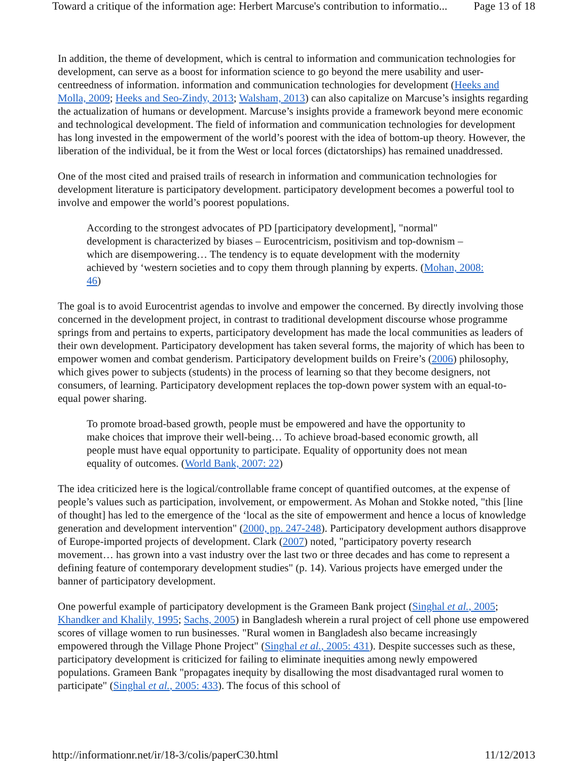Toward a critique of the information age: Herbert Marcuse's contribution to informatio... Page 13 of 18
In addition, the theme of development, which is central to information and communication technologies for development, can serve as a boost for information science to go beyond the mere usability and user-centreedness of information. information and communication technologies for development (Heeks and Molla, 2009; Heeks and Seo-Zindy, 2013; Walsham, 2013) can also capitalize on Marcuse’s insights regarding the actualization of humans or development. Marcuse’s insights provide a framework beyond mere economic and technological development. The field of information and communication technologies for development has long invested in the empowerment of the world’s poorest with the idea of bottom-up theory. However, the liberation of the individual, be it from the West or local forces (dictatorships) has remained unaddressed.
One of the most cited and praised trails of research in information and communication technologies for development literature is participatory development. participatory development becomes a powerful tool to involve and empower the world’s poorest populations.
According to the strongest advocates of PD [participatory development], "normal" development is characterized by biases – Eurocentricism, positivism and top-downism – which are disempowering… The tendency is to equate development with the modernity achieved by ‘western societies and to copy them through planning by experts. (Mohan, 2008: 46)
The goal is to avoid Eurocentrist agendas to involve and empower the concerned. By directly involving those concerned in the development project, in contrast to traditional development discourse whose programme springs from and pertains to experts, participatory development has made the local communities as leaders of their own development. Participatory development has taken several forms, the majority of which has been to empower women and combat genderism. Participatory development builds on Freire’s (2006) philosophy, which gives power to subjects (students) in the process of learning so that they become designers, not consumers, of learning. Participatory development replaces the top-down power system with an equal-to-equal power sharing.
To promote broad-based growth, people must be empowered and have the opportunity to make choices that improve their well-being… To achieve broad-based economic growth, all people must have equal opportunity to participate. Equality of opportunity does not mean equality of outcomes. (World Bank, 2007: 22)
The idea criticized here is the logical/controllable frame concept of quantified outcomes, at the expense of people’s values such as participation, involvement, or empowerment. As Mohan and Stokke noted, "this [line of thought] has led to the emergence of the ‘local as the site of empowerment and hence a locus of knowledge generation and development intervention" (2000, pp. 247-248). Participatory development authors disapprove of Europe-imported projects of development. Clark (2007) noted, "participatory poverty research movement… has grown into a vast industry over the last two or three decades and has come to represent a defining feature of contemporary development studies" (p. 14). Various projects have emerged under the banner of participatory development.
One powerful example of participatory development is the Grameen Bank project (Singhal et al., 2005; Khandker and Khalily, 1995; Sachs, 2005) in Bangladesh wherein a rural project of cell phone use empowered scores of village women to run businesses. "Rural women in Bangladesh also became increasingly empowered through the Village Phone Project" (Singhal et al., 2005: 431). Despite successes such as these, participatory development is criticized for failing to eliminate inequities among newly empowered populations. Grameen Bank "propagates inequity by disallowing the most disadvantaged rural women to participate" (Singhal et al., 2005: 433). The focus of this school of
http://informationr.net/ir/18-3/colis/paperC30.html 11/12/2013